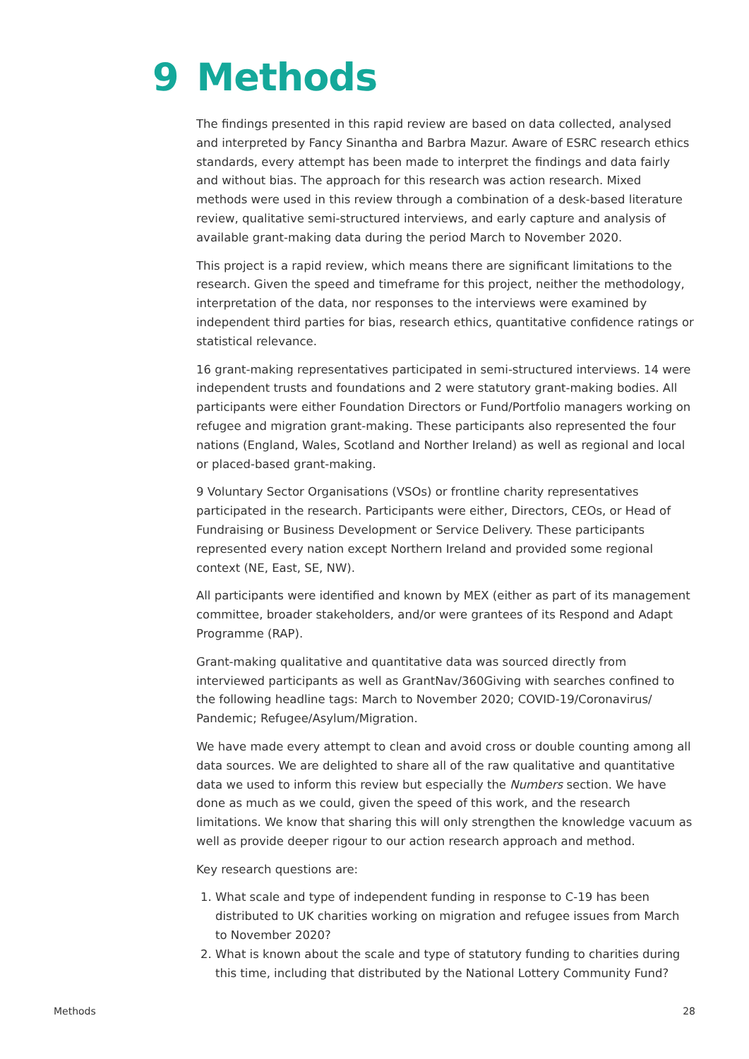9 Methods
The findings presented in this rapid review are based on data collected, analysed and interpreted by Fancy Sinantha and Barbra Mazur. Aware of ESRC research ethics standards, every attempt has been made to interpret the findings and data fairly and without bias. The approach for this research was action research. Mixed methods were used in this review through a combination of a desk-based literature review, qualitative semi-structured interviews, and early capture and analysis of available grant-making data during the period March to November 2020.
This project is a rapid review, which means there are significant limitations to the research. Given the speed and timeframe for this project, neither the methodology, interpretation of the data, nor responses to the interviews were examined by independent third parties for bias, research ethics, quantitative confidence ratings or statistical relevance.
16 grant-making representatives participated in semi-structured interviews. 14 were independent trusts and foundations and 2 were statutory grant-making bodies. All participants were either Foundation Directors or Fund/Portfolio managers working on refugee and migration grant-making. These participants also represented the four nations (England, Wales, Scotland and Norther Ireland) as well as regional and local or placed-based grant-making.
9 Voluntary Sector Organisations (VSOs) or frontline charity representatives participated in the research. Participants were either, Directors, CEOs, or Head of Fundraising or Business Development or Service Delivery. These participants represented every nation except Northern Ireland and provided some regional context (NE, East, SE, NW).
All participants were identified and known by MEX (either as part of its management committee, broader stakeholders, and/or were grantees of its Respond and Adapt Programme (RAP).
Grant-making qualitative and quantitative data was sourced directly from interviewed participants as well as GrantNav/360Giving with searches confined to the following headline tags: March to November 2020; COVID-19/Coronavirus/ Pandemic; Refugee/Asylum/Migration.
We have made every attempt to clean and avoid cross or double counting among all data sources. We are delighted to share all of the raw qualitative and quantitative data we used to inform this review but especially the Numbers section. We have done as much as we could, given the speed of this work, and the research limitations. We know that sharing this will only strengthen the knowledge vacuum as well as provide deeper rigour to our action research approach and method.
Key research questions are:
1. What scale and type of independent funding in response to C-19 has been distributed to UK charities working on migration and refugee issues from March to November 2020?
2. What is known about the scale and type of statutory funding to charities during this time, including that distributed by the National Lottery Community Fund?
Methods 28